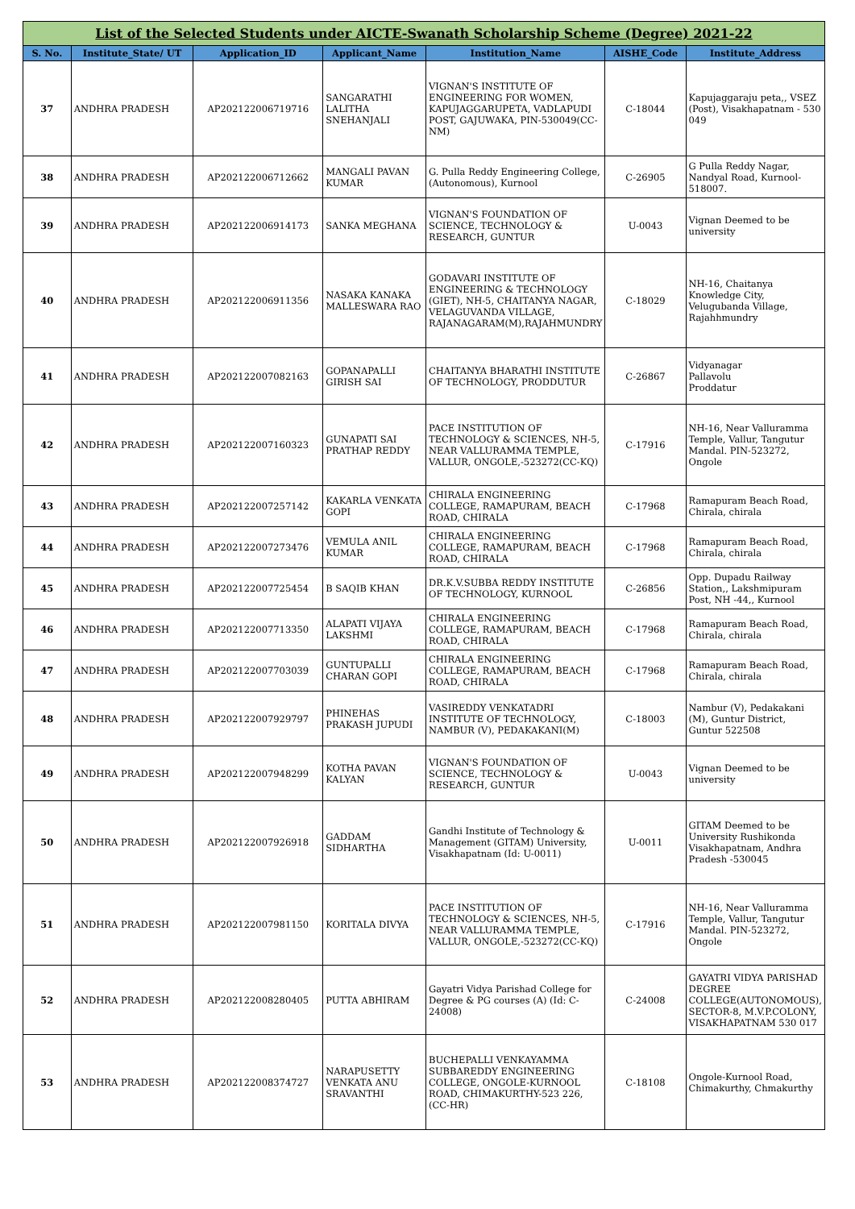| List of the Selected Students under AICTE-Swanath Scholarship Scheme (Degree) 2021-22 | | | | | | |
| S. No. | Institute_State/ UT | Application_ID | Applicant_Name | Institution_Name | AISHE_Code | Institute_Address |
| 37 | ANDHRA PRADESH | AP202122006719716 | SANGARATHI LALITHA SNEHANJALI | VIGNAN'S INSTITUTE OF ENGINEERING FOR WOMEN, KAPUJAGGARUPETA, VADLAPUDI POST, GAJUWAKA, PIN-530049(CC-NM) | C-18044 | Kapujaggaraju peta,, VSEZ (Post), Visakhapatnam - 530 049 |
| 38 | ANDHRA PRADESH | AP202122006712662 | MANGALI PAVAN KUMAR | G. Pulla Reddy Engineering College, (Autonomous), Kurnool | C-26905 | G Pulla Reddy Nagar, Nandyal Road, Kurnool-518007. |
| 39 | ANDHRA PRADESH | AP202122006914173 | SANKA MEGHANA | VIGNAN'S FOUNDATION OF SCIENCE, TECHNOLOGY & RESEARCH, GUNTUR | U-0043 | Vignan Deemed to be university |
| 40 | ANDHRA PRADESH | AP202122006911356 | NASAKA KANAKA MALLESWARA RAO | GODAVARI INSTITUTE OF ENGINEERING & TECHNOLOGY (GIET), NH-5, CHAITANYA NAGAR, VELAGUVANDA VILLAGE, RAJANAGARAM(M),RAJAHMUNDRY | C-18029 | NH-16, Chaitanya Knowledge City, Velugubanda Village, Rajahhmundry |
| 41 | ANDHRA PRADESH | AP202122007082163 | GOPANAPALLI GIRISH SAI | CHAITANYA BHARATHI INSTITUTE OF TECHNOLOGY, PRODDUTUR | C-26867 | Vidyanagar Pallavolu Proddatur |
| 42 | ANDHRA PRADESH | AP202122007160323 | GUNAPATI SAI PRATHAP REDDY | PACE INSTITUTION OF TECHNOLOGY & SCIENCES, NH-5, NEAR VALLURAMMA TEMPLE, VALLUR, ONGOLE,-523272(CC-KQ) | C-17916 | NH-16, Near Valluramma Temple, Vallur, Tangutur Mandal. PIN-523272, Ongole |
| 43 | ANDHRA PRADESH | AP202122007257142 | KAKARLA VENKATA GOPI | CHIRALA ENGINEERING COLLEGE, RAMAPURAM, BEACH ROAD, CHIRALA | C-17968 | Ramapuram Beach Road, Chirala, chirala |
| 44 | ANDHRA PRADESH | AP202122007273476 | VEMULA ANIL KUMAR | CHIRALA ENGINEERING COLLEGE, RAMAPURAM, BEACH ROAD, CHIRALA | C-17968 | Ramapuram Beach Road, Chirala, chirala |
| 45 | ANDHRA PRADESH | AP202122007725454 | B SAQIB KHAN | DR.K.V.SUBBA REDDY INSTITUTE OF TECHNOLOGY, KURNOOL | C-26856 | Opp. Dupadu Railway Station,, Lakshmipuram Post, NH -44,, Kurnool |
| 46 | ANDHRA PRADESH | AP202122007713350 | ALAPATI VIJAYA LAKSHMI | CHIRALA ENGINEERING COLLEGE, RAMAPURAM, BEACH ROAD, CHIRALA | C-17968 | Ramapuram Beach Road, Chirala, chirala |
| 47 | ANDHRA PRADESH | AP202122007703039 | GUNTUPALLI CHARAN GOPI | CHIRALA ENGINEERING COLLEGE, RAMAPURAM, BEACH ROAD, CHIRALA | C-17968 | Ramapuram Beach Road, Chirala, chirala |
| 48 | ANDHRA PRADESH | AP202122007929797 | PHINEHAS PRAKASH JUPUDI | VASIREDDY VENKATADRI INSTITUTE OF TECHNOLOGY, NAMBUR (V), PEDAKAKANI(M) | C-18003 | Nambur (V), Pedakakani (M), Guntur District, Guntur 522508 |
| 49 | ANDHRA PRADESH | AP202122007948299 | KOTHA PAVAN KALYAN | VIGNAN'S FOUNDATION OF SCIENCE, TECHNOLOGY & RESEARCH, GUNTUR | U-0043 | Vignan Deemed to be university |
| 50 | ANDHRA PRADESH | AP202122007926918 | GADDAM SIDHARTHA | Gandhi Institute of Technology & Management (GITAM) University, Visakhapatnam (Id: U-0011) | U-0011 | GITAM Deemed to be University Rushikonda Visakhapatnam, Andhra Pradesh -530045 |
| 51 | ANDHRA PRADESH | AP202122007981150 | KORITALA DIVYA | PACE INSTITUTION OF TECHNOLOGY & SCIENCES, NH-5, NEAR VALLURAMMA TEMPLE, VALLUR, ONGOLE,-523272(CC-KQ) | C-17916 | NH-16, Near Valluramma Temple, Vallur, Tangutur Mandal. PIN-523272, Ongole |
| 52 | ANDHRA PRADESH | AP202122008280405 | PUTTA ABHIRAM | Gayatri Vidya Parishad College for Degree & PG courses (A) (Id: C-24008) | C-24008 | GAYATRI VIDYA PARISHAD DEGREE COLLEGE(AUTONOMOUS), SECTOR-8, M.V.P.COLONY, VISAKHAPATNAM 530 017 |
| 53 | ANDHRA PRADESH | AP202122008374727 | NARAPUSETTY VENKATA ANU SRAVANTHI | BUCHEPALLI VENKAYAMMA SUBBAREDDY ENGINEERING COLLEGE, ONGOLE-KURNOOL ROAD, CHIMAKURTHY-523 226,(CC-HR) | C-18108 | Ongole-Kurnool Road, Chimakurthy, Chmakurthy |